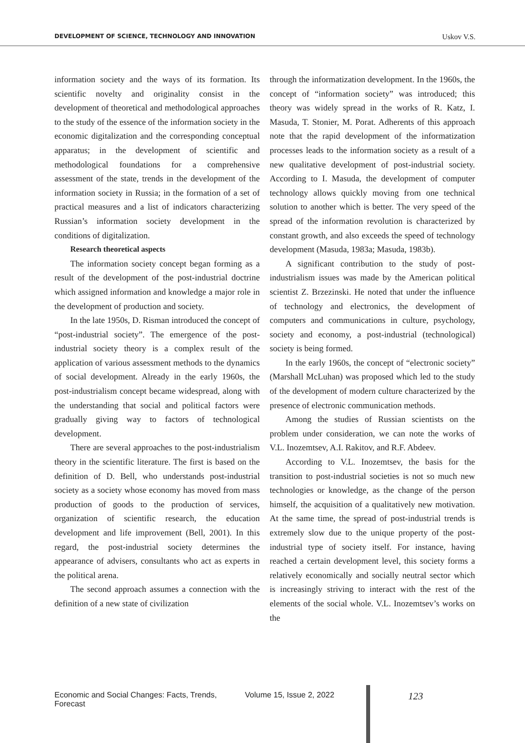DEVELOPMENT OF SCIENCE, TECHNOLOGY AND INNOVATION Uskov V.S.
information society and the ways of its formation. Its scientific novelty and originality consist in the development of theoretical and methodological approaches to the study of the essence of the information society in the economic digitalization and the corresponding conceptual apparatus; in the development of scientific and methodological foundations for a comprehensive assessment of the state, trends in the development of the information society in Russia; in the formation of a set of practical measures and a list of indicators characterizing Russian’s information society development in the conditions of digitalization.
Research theoretical aspects
The information society concept began forming as a result of the development of the post-industrial doctrine which assigned information and knowledge a major role in the development of production and society.
In the late 1950s, D. Risman introduced the concept of “post-industrial society”. The emergence of the post-industrial society theory is a complex result of the application of various assessment methods to the dynamics of social development. Already in the early 1960s, the post-industrialism concept became widespread, along with the understanding that social and political factors were gradually giving way to factors of technological development.
There are several approaches to the post-industrialism theory in the scientific literature. The first is based on the definition of D. Bell, who understands post-industrial society as a society whose economy has moved from mass production of goods to the production of services, organization of scientific research, the education development and life improvement (Bell, 2001). In this regard, the post-industrial society determines the appearance of advisers, consultants who act as experts in the political arena.
The second approach assumes a connection with the definition of a new state of civilization
through the informatization development. In the 1960s, the concept of “information society” was introduced; this theory was widely spread in the works of R. Katz, I. Masuda, T. Stonier, M. Porat. Adherents of this approach note that the rapid development of the informatization processes leads to the information society as a result of a new qualitative development of post-industrial society. According to I. Masuda, the development of computer technology allows quickly moving from one technical solution to another which is better. The very speed of the spread of the information revolution is characterized by constant growth, and also exceeds the speed of technology development (Masuda, 1983a; Masuda, 1983b).
A significant contribution to the study of post-industrialism issues was made by the American political scientist Z. Brzezinski. He noted that under the influence of technology and electronics, the development of computers and communications in culture, psychology, society and economy, a post-industrial (technological) society is being formed.
In the early 1960s, the concept of “electronic society” (Marshall McLuhan) was proposed which led to the study of the development of modern culture characterized by the presence of electronic communication methods.
Among the studies of Russian scientists on the problem under consideration, we can note the works of V.L. Inozemtsev, A.I. Rakitov, and R.F. Abdeev.
According to V.L. Inozemtsev, the basis for the transition to post-industrial societies is not so much new technologies or knowledge, as the change of the person himself, the acquisition of a qualitatively new motivation. At the same time, the spread of post-industrial trends is extremely slow due to the unique property of the post-industrial type of society itself. For instance, having reached a certain development level, this society forms a relatively economically and socially neutral sector which is increasingly striving to interact with the rest of the elements of the social whole. V.L. Inozemtsev’s works on the
Economic and Social Changes: Facts, Trends, Forecast Volume 15, Issue 2, 2022 123